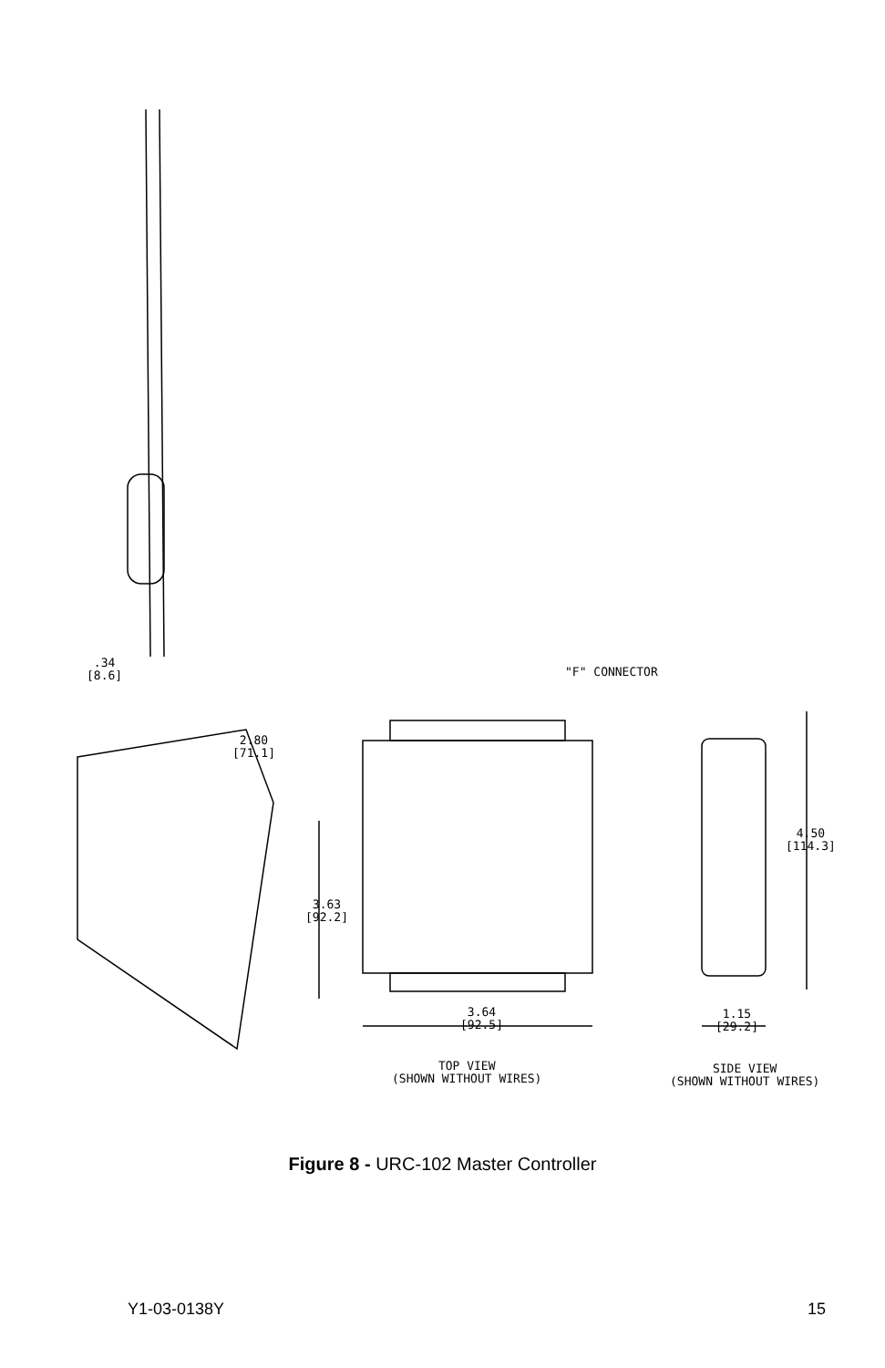.34
[8.6]
2.80
[71.1]
"F" CONNECTOR
4.50
[114.3]
3.63
[92.2]
3.64
[92.5]
1.15
[29.2]
TOP VIEW
(SHOWN WITHOUT WIRES)
SIDE VIEW
(SHOWN WITHOUT WIRES)
Figure 8 - URC-102 Master Controller
Y1-03-0138Y 15